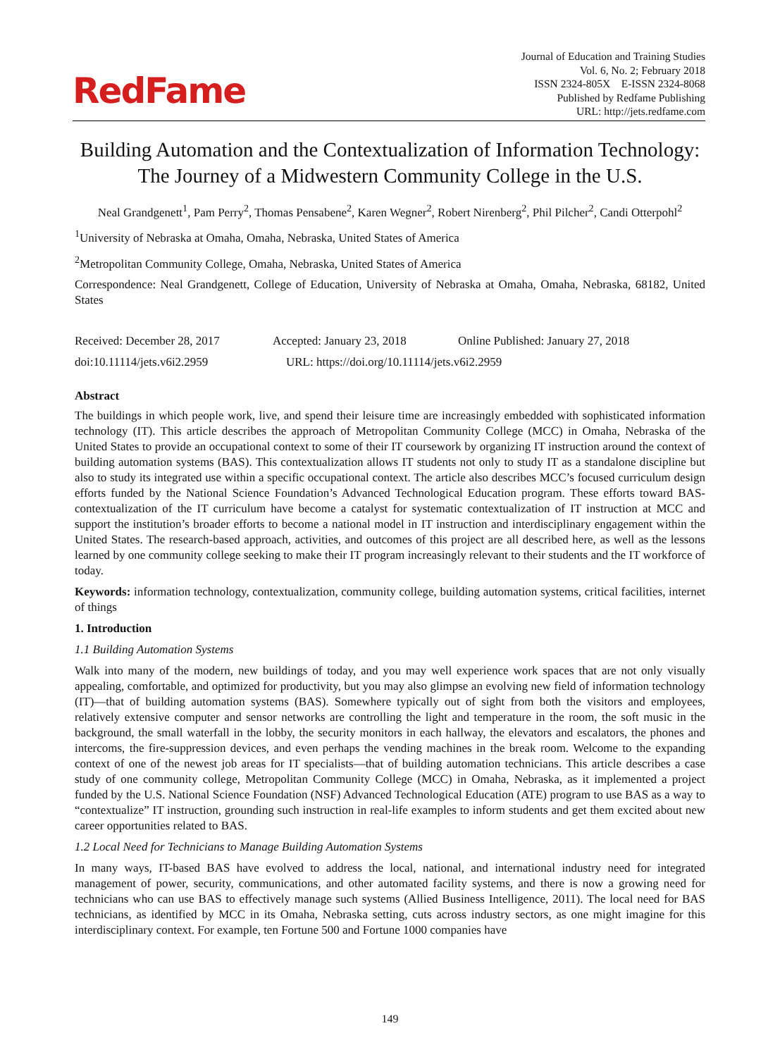RedFame
Journal of Education and Training Studies
Vol. 6, No. 2; February 2018
ISSN 2324-805X E-ISSN 2324-8068
Published by Redfame Publishing
URL: http://jets.redfame.com
Building Automation and the Contextualization of Information Technology: The Journey of a Midwestern Community College in the U.S.
Neal Grandgenett<sup>1</sup>, Pam Perry<sup>2</sup>, Thomas Pensabene<sup>2</sup>, Karen Wegner<sup>2</sup>, Robert Nirenberg<sup>2</sup>, Phil Pilcher<sup>2</sup>, Candi Otterpohl<sup>2</sup>
<sup>1</sup> University of Nebraska at Omaha, Omaha, Nebraska, United States of America
<sup>2</sup> Metropolitan Community College, Omaha, Nebraska, United States of America
Correspondence: Neal Grandgenett, College of Education, University of Nebraska at Omaha, Omaha, Nebraska, 68182, United States
Received: December 28, 2017 Accepted: January 23, 2018 Online Published: January 27, 2018
doi:10.11114/jets.v6i2.2959 URL: https://doi.org/10.11114/jets.v6i2.2959
Abstract
The buildings in which people work, live, and spend their leisure time are increasingly embedded with sophisticated information technology (IT). This article describes the approach of Metropolitan Community College (MCC) in Omaha, Nebraska of the United States to provide an occupational context to some of their IT coursework by organizing IT instruction around the context of building automation systems (BAS). This contextualization allows IT students not only to study IT as a standalone discipline but also to study its integrated use within a specific occupational context. The article also describes MCC’s focused curriculum design efforts funded by the National Science Foundation’s Advanced Technological Education program. These efforts toward BAS-contextualization of the IT curriculum have become a catalyst for systematic contextualization of IT instruction at MCC and support the institution’s broader efforts to become a national model in IT instruction and interdisciplinary engagement within the United States. The research-based approach, activities, and outcomes of this project are all described here, as well as the lessons learned by one community college seeking to make their IT program increasingly relevant to their students and the IT workforce of today.
Keywords: information technology, contextualization, community college, building automation systems, critical facilities, internet of things
1. Introduction
1.1 Building Automation Systems
Walk into many of the modern, new buildings of today, and you may well experience work spaces that are not only visually appealing, comfortable, and optimized for productivity, but you may also glimpse an evolving new field of information technology (IT)—that of building automation systems (BAS). Somewhere typically out of sight from both the visitors and employees, relatively extensive computer and sensor networks are controlling the light and temperature in the room, the soft music in the background, the small waterfall in the lobby, the security monitors in each hallway, the elevators and escalators, the phones and intercoms, the fire-suppression devices, and even perhaps the vending machines in the break room. Welcome to the expanding context of one of the newest job areas for IT specialists—that of building automation technicians. This article describes a case study of one community college, Metropolitan Community College (MCC) in Omaha, Nebraska, as it implemented a project funded by the U.S. National Science Foundation (NSF) Advanced Technological Education (ATE) program to use BAS as a way to “contextualize” IT instruction, grounding such instruction in real-life examples to inform students and get them excited about new career opportunities related to BAS.
1.2 Local Need for Technicians to Manage Building Automation Systems
In many ways, IT-based BAS have evolved to address the local, national, and international industry need for integrated management of power, security, communications, and other automated facility systems, and there is now a growing need for technicians who can use BAS to effectively manage such systems (Allied Business Intelligence, 2011). The local need for BAS technicians, as identified by MCC in its Omaha, Nebraska setting, cuts across industry sectors, as one might imagine for this interdisciplinary context. For example, ten Fortune 500 and Fortune 1000 companies have
149